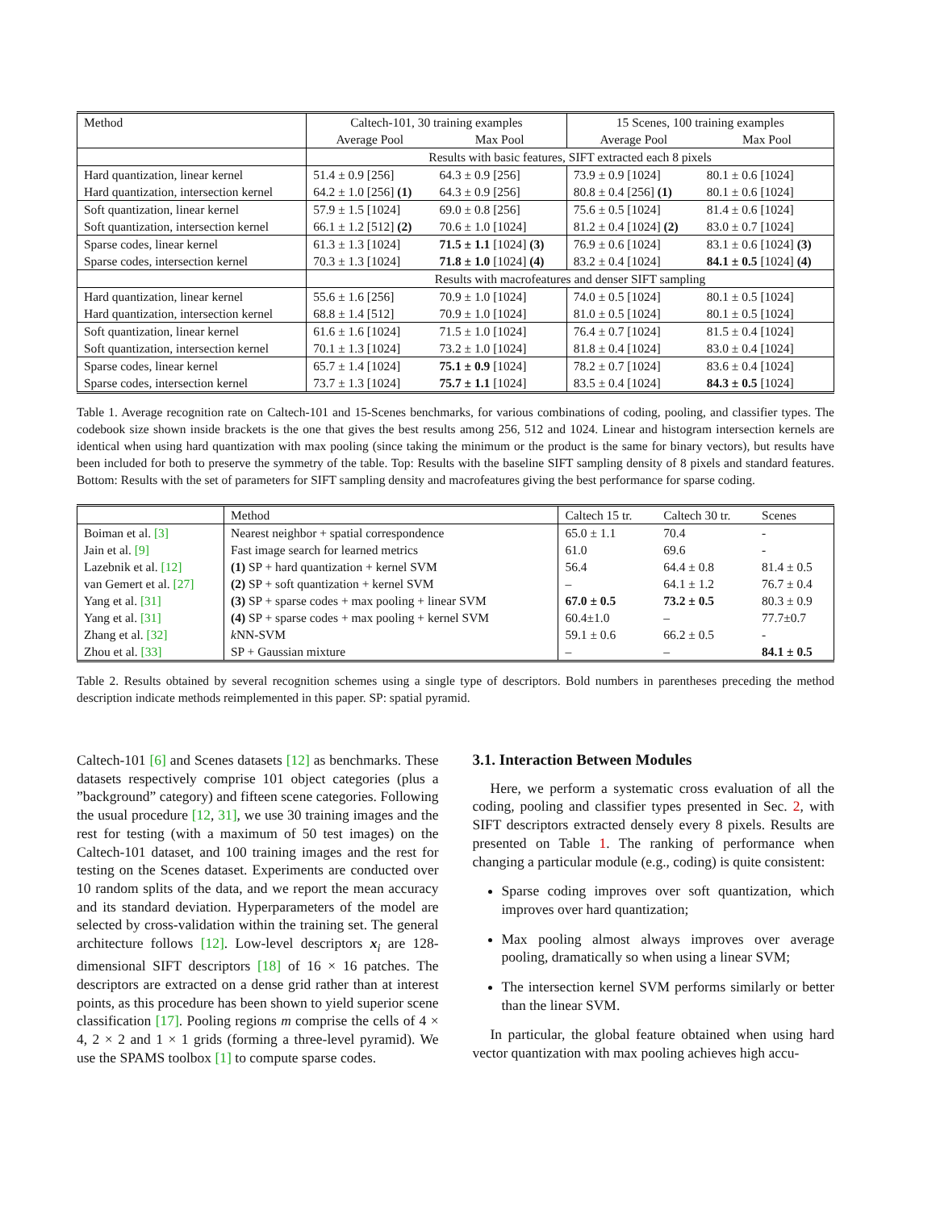| Method | Caltech-101, 30 training examples | | 15 Scenes, 100 training examples | |
| | Average Pool | Max Pool | Average Pool | Max Pool |
| | Results with basic features, SIFT extracted each 8 pixels | | | |
| Hard quantization, linear kernel | 51.4 ± 0.9 [256] | 64.3 ± 0.9 [256] | 73.9 ± 0.9 [1024] | 80.1 ± 0.6 [1024] |
| Hard quantization, intersection kernel | 64.2 ± 1.0 [256] (1) | 64.3 ± 0.9 [256] | 80.8 ± 0.4 [256] (1) | 80.1 ± 0.6 [1024] |
| Soft quantization, linear kernel | 57.9 ± 1.5 [1024] | 69.0 ± 0.8 [256] | 75.6 ± 0.5 [1024] | 81.4 ± 0.6 [1024] |
| Soft quantization, intersection kernel | 66.1 ± 1.2 [512] (2) | 70.6 ± 1.0 [1024] | 81.2 ± 0.4 [1024] (2) | 83.0 ± 0.7 [1024] |
| Sparse codes, linear kernel | 61.3 ± 1.3 [1024] | 71.5 ± 1.1 [1024] (3) | 76.9 ± 0.6 [1024] | 83.1 ± 0.6 [1024] (3) |
| Sparse codes, intersection kernel | 70.3 ± 1.3 [1024] | 71.8 ± 1.0 [1024] (4) | 83.2 ± 0.4 [1024] | 84.1 ± 0.5 [1024] (4) |
| | Results with macrofeatures and denser SIFT sampling | | | |
| Hard quantization, linear kernel | 55.6 ± 1.6 [256] | 70.9 ± 1.0 [1024] | 74.0 ± 0.5 [1024] | 80.1 ± 0.5 [1024] |
| Hard quantization, intersection kernel | 68.8 ± 1.4 [512] | 70.9 ± 1.0 [1024] | 81.0 ± 0.5 [1024] | 80.1 ± 0.5 [1024] |
| Soft quantization, linear kernel | 61.6 ± 1.6 [1024] | 71.5 ± 1.0 [1024] | 76.4 ± 0.7 [1024] | 81.5 ± 0.4 [1024] |
| Soft quantization, intersection kernel | 70.1 ± 1.3 [1024] | 73.2 ± 1.0 [1024] | 81.8 ± 0.4 [1024] | 83.0 ± 0.4 [1024] |
| Sparse codes, linear kernel | 65.7 ± 1.4 [1024] | 75.1 ± 0.9 [1024] | 78.2 ± 0.7 [1024] | 83.6 ± 0.4 [1024] |
| Sparse codes, intersection kernel | 73.7 ± 1.3 [1024] | 75.7 ± 1.1 [1024] | 83.5 ± 0.4 [1024] | 84.3 ± 0.5 [1024] |
Table 1. Average recognition rate on Caltech-101 and 15-Scenes benchmarks, for various combinations of coding, pooling, and classifier types. The codebook size shown inside brackets is the one that gives the best results among 256, 512 and 1024. Linear and histogram intersection kernels are identical when using hard quantization with max pooling (since taking the minimum or the product is the same for binary vectors), but results have been included for both to preserve the symmetry of the table. Top: Results with the baseline SIFT sampling density of 8 pixels and standard features. Bottom: Results with the set of parameters for SIFT sampling density and macrofeatures giving the best performance for sparse coding.
| | Method | Caltech 15 tr. | Caltech 30 tr. | Scenes |
| Boiman et al. [3] | Nearest neighbor + spatial correspondence | 65.0 ± 1.1 | 70.4 | - |
| Jain et al. [9] | Fast image search for learned metrics | 61.0 | 69.6 | - |
| Lazebnik et al. [12] | (1) SP + hard quantization + kernel SVM | 56.4 | 64.4 ± 0.8 | 81.4 ± 0.5 |
| van Gemert et al. [27] | (2) SP + soft quantization + kernel SVM | – | 64.1 ± 1.2 | 76.7 ± 0.4 |
| Yang et al. [31] | (3) SP + sparse codes + max pooling + linear SVM | 67.0 ± 0.5 | 73.2 ± 0.5 | 80.3 ± 0.9 |
| Yang et al. [31] | (4) SP + sparse codes + max pooling + kernel SVM | 60.4±1.0 | – | 77.7±0.7 |
| Zhang et al. [32] | k NN-SVM | 59.1 ± 0.6 | 66.2 ± 0.5 | - |
| Zhou et al. [33] | SP + Gaussian mixture | – | – | 84.1 ± 0.5 |
Table 2. Results obtained by several recognition schemes using a single type of descriptors. Bold numbers in parentheses preceding the method description indicate methods reimplemented in this paper. SP: spatial pyramid.
Caltech-101 [6] and Scenes datasets [12] as benchmarks. These datasets respectively comprise 101 object categories (plus a ”background” category) and fifteen scene categories. Following the usual procedure [12, 31], we use 30 training images and the rest for testing (with a maximum of 50 test images) on the Caltech-101 dataset, and 100 training images and the rest for testing on the Scenes dataset. Experiments are conducted over 10 random splits of the data, and we report the mean accuracy and its standard deviation. Hyperparameters of the model are selected by cross-validation within the training set. The general architecture follows [12]. Low-level descriptors x<sub>i</sub> are 128-dimensional SIFT descriptors [18] of 16 × 16 patches. The descriptors are extracted on a dense grid rather than at interest points, as this procedure has been shown to yield superior scene classification [17]. Pooling regions m comprise the cells of 4 × 4, 2 × 2 and 1 × 1 grids (forming a three-level pyramid). We use the SPAMS toolbox [1] to compute sparse codes.
3.1. Interaction Between Modules
Here, we perform a systematic cross evaluation of all the coding, pooling and classifier types presented in Sec. 2, with SIFT descriptors extracted densely every 8 pixels. Results are presented on Table 1. The ranking of performance when changing a particular module (e.g., coding) is quite consistent:
Sparse coding improves over soft quantization, which improves over hard quantization;
Max pooling almost always improves over average pooling, dramatically so when using a linear SVM;
The intersection kernel SVM performs similarly or better than the linear SVM.
In particular, the global feature obtained when using hard vector quantization with max pooling achieves high accu-